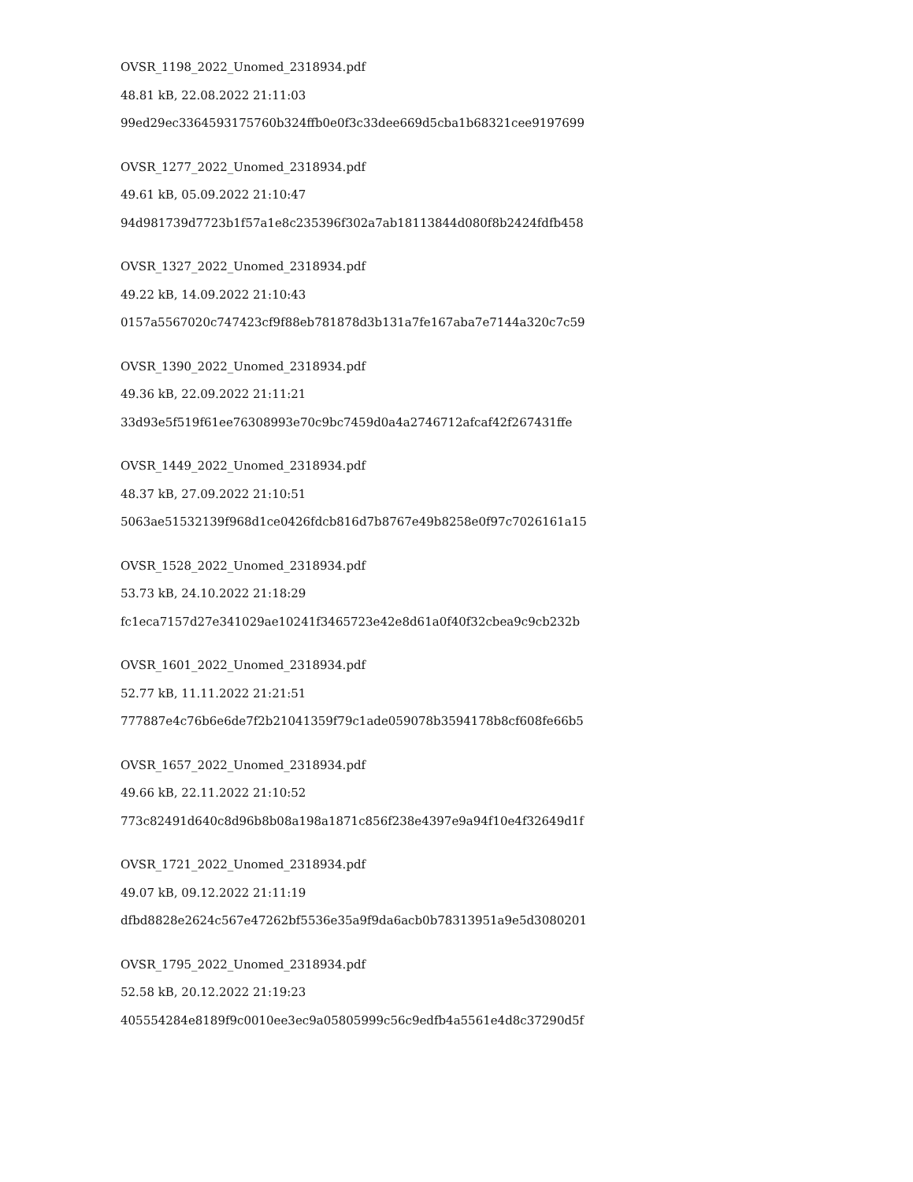OVSR_1198_2022_Unomed_2318934.pdf
48.81 kB, 22.08.2022 21:11:03
99ed29ec3364593175760b324ffb0e0f3c33dee669d5cba1b68321cee9197699
OVSR_1277_2022_Unomed_2318934.pdf
49.61 kB, 05.09.2022 21:10:47
94d981739d7723b1f57a1e8c235396f302a7ab18113844d080f8b2424fdfb458
OVSR_1327_2022_Unomed_2318934.pdf
49.22 kB, 14.09.2022 21:10:43
0157a5567020c747423cf9f88eb781878d3b131a7fe167aba7e7144a320c7c59
OVSR_1390_2022_Unomed_2318934.pdf
49.36 kB, 22.09.2022 21:11:21
33d93e5f519f61ee76308993e70c9bc7459d0a4a2746712afcaf42f267431ffe
OVSR_1449_2022_Unomed_2318934.pdf
48.37 kB, 27.09.2022 21:10:51
5063ae51532139f968d1ce0426fdcb816d7b8767e49b8258e0f97c7026161a15
OVSR_1528_2022_Unomed_2318934.pdf
53.73 kB, 24.10.2022 21:18:29
fc1eca7157d27e341029ae10241f3465723e42e8d61a0f40f32cbea9c9cb232b
OVSR_1601_2022_Unomed_2318934.pdf
52.77 kB, 11.11.2022 21:21:51
777887e4c76b6e6de7f2b21041359f79c1ade059078b3594178b8cf608fe66b5
OVSR_1657_2022_Unomed_2318934.pdf
49.66 kB, 22.11.2022 21:10:52
773c82491d640c8d96b8b08a198a1871c856f238e4397e9a94f10e4f32649d1f
OVSR_1721_2022_Unomed_2318934.pdf
49.07 kB, 09.12.2022 21:11:19
dfbd8828e2624c567e47262bf5536e35a9f9da6acb0b78313951a9e5d3080201
OVSR_1795_2022_Unomed_2318934.pdf
52.58 kB, 20.12.2022 21:19:23
405554284e8189f9c0010ee3ec9a05805999c56c9edfb4a5561e4d8c37290d5f